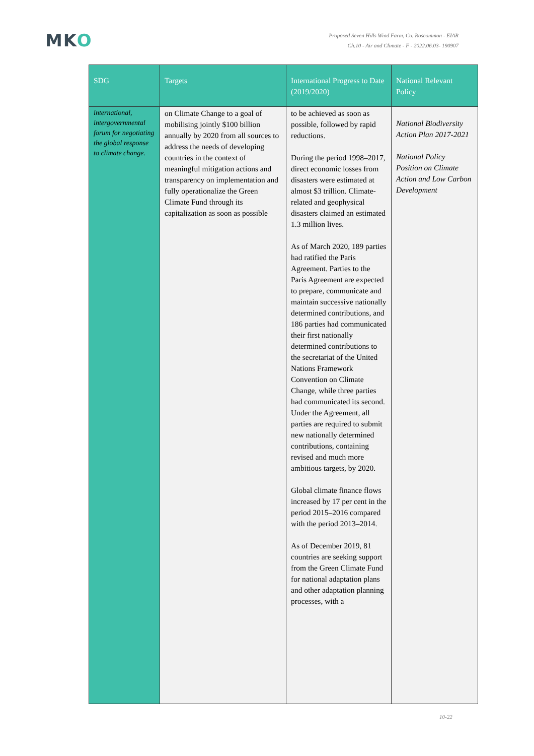MKO
Proposed Seven Hills Wind Farm, Co. Roscommon - EIAR
Ch.10 - Air and Climate - F - 2022.06.03- 190907
| SDG | Targets | International Progress to Date (2019/2020) | National Relevant Policy |
| --- | --- | --- | --- |
| international, intergovernmental forum for negotiating the global response to climate change. | on Climate Change to a goal of mobilising jointly $100 billion annually by 2020 from all sources to address the needs of developing countries in the context of meaningful mitigation actions and transparency on implementation and fully operationalize the Green Climate Fund through its capitalization as soon as possible | to be achieved as soon as possible, followed by rapid reductions. During the period 1998–2017, direct economic losses from disasters were estimated at almost $3 trillion. Climate-related and geophysical disasters claimed an estimated 1.3 million lives. As of March 2020, 189 parties had ratified the Paris Agreement. Parties to the Paris Agreement are expected to prepare, communicate and maintain successive nationally determined contributions, and 186 parties had communicated their first nationally determined contributions to the secretariat of the United Nations Framework Convention on Climate Change, while three parties had communicated its second. Under the Agreement, all parties are required to submit new nationally determined contributions, containing revised and much more ambitious targets, by 2020. Global climate finance flows increased by 17 per cent in the period 2015–2016 compared with the period 2013–2014. As of December 2019, 81 countries are seeking support from the Green Climate Fund for national adaptation plans and other adaptation planning processes, with a | National Biodiversity Action Plan 2017-2021 National Policy Position on Climate Action and Low Carbon Development |
10-22